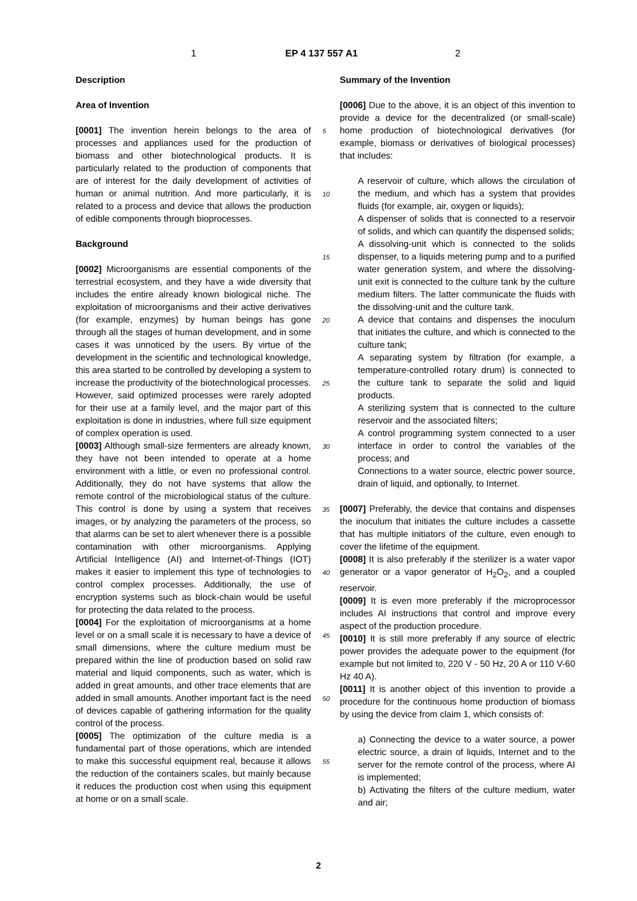1 EP 4 137 557 A1 2
Description
Area of Invention
[0001] The invention herein belongs to the area of processes and appliances used for the production of biomass and other biotechnological products. It is particularly related to the production of components that are of interest for the daily development of activities of human or animal nutrition. And more particularly, it is related to a process and device that allows the production of edible components through bioprocesses.
Background
[0002] Microorganisms are essential components of the terrestrial ecosystem, and they have a wide diversity that includes the entire already known biological niche. The exploitation of microorganisms and their active derivatives (for example, enzymes) by human beings has gone through all the stages of human development, and in some cases it was unnoticed by the users. By virtue of the development in the scientific and technological knowledge, this area started to be controlled by developing a system to increase the productivity of the biotechnological processes. However, said optimized processes were rarely adopted for their use at a family level, and the major part of this exploitation is done in industries, where full size equipment of complex operation is used.
[0003] Although small-size fermenters are already known, they have not been intended to operate at a home environment with a little, or even no professional control. Additionally, they do not have systems that allow the remote control of the microbiological status of the culture. This control is done by using a system that receives images, or by analyzing the parameters of the process, so that alarms can be set to alert whenever there is a possible contamination with other microorganisms. Applying Artificial Intelligence (AI) and Internet-of-Things (IOT) makes it easier to implement this type of technologies to control complex processes. Additionally, the use of encryption systems such as block-chain would be useful for protecting the data related to the process.
[0004] For the exploitation of microorganisms at a home level or on a small scale it is necessary to have a device of small dimensions, where the culture medium must be prepared within the line of production based on solid raw material and liquid components, such as water, which is added in great amounts, and other trace elements that are added in small amounts. Another important fact is the need of devices capable of gathering information for the quality control of the process.
[0005] The optimization of the culture media is a fundamental part of those operations, which are intended to make this successful equipment real, because it allows the reduction of the containers scales, but mainly because it reduces the production cost when using this equipment at home or on a small scale.
Summary of the Invention
[0006] Due to the above, it is an object of this invention to provide a device for the decentralized (or small-scale) home production of biotechnological derivatives (for example, biomass or derivatives of biological processes) that includes:
A reservoir of culture, which allows the circulation of the medium, and which has a system that provides fluids (for example, air, oxygen or liquids);
A dispenser of solids that is connected to a reservoir of solids, and which can quantify the dispensed solids;
A dissolving-unit which is connected to the solids dispenser, to a liquids metering pump and to a purified water generation system, and where the dissolving-unit exit is connected to the culture tank by the culture medium filters. The latter communicate the fluids with the dissolving-unit and the culture tank.
A device that contains and dispenses the inoculum that initiates the culture, and which is connected to the culture tank;
A separating system by filtration (for example, a temperature-controlled rotary drum) is connected to the culture tank to separate the solid and liquid products.
A sterilizing system that is connected to the culture reservoir and the associated filters;
A control programming system connected to a user interface in order to control the variables of the process; and
Connections to a water source, electric power source, drain of liquid, and optionally, to Internet.
[0007] Preferably, the device that contains and dispenses the inoculum that initiates the culture includes a cassette that has multiple initiators of the culture, even enough to cover the lifetime of the equipment.
[0008] It is also preferably if the sterilizer is a water vapor generator or a vapor generator of H<sub>2</sub>O<sub>2</sub>, and a coupled reservoir.
[0009] It is even more preferably if the microprocessor includes AI instructions that control and improve every aspect of the production procedure.
[0010] It is still more preferably if any source of electric power provides the adequate power to the equipment (for example but not limited to, 220 V - 50 Hz, 20 A or 110 V-60 Hz 40 A).
[0011] It is another object of this invention to provide a procedure for the continuous home production of biomass by using the device from claim 1, which consists of:
a) Connecting the device to a water source, a power electric source, a drain of liquids, Internet and to the server for the remote control of the process, where AI is implemented;
b) Activating the filters of the culture medium, water and air;
5
10
15
20
25
30
35
40
45
50
55
2